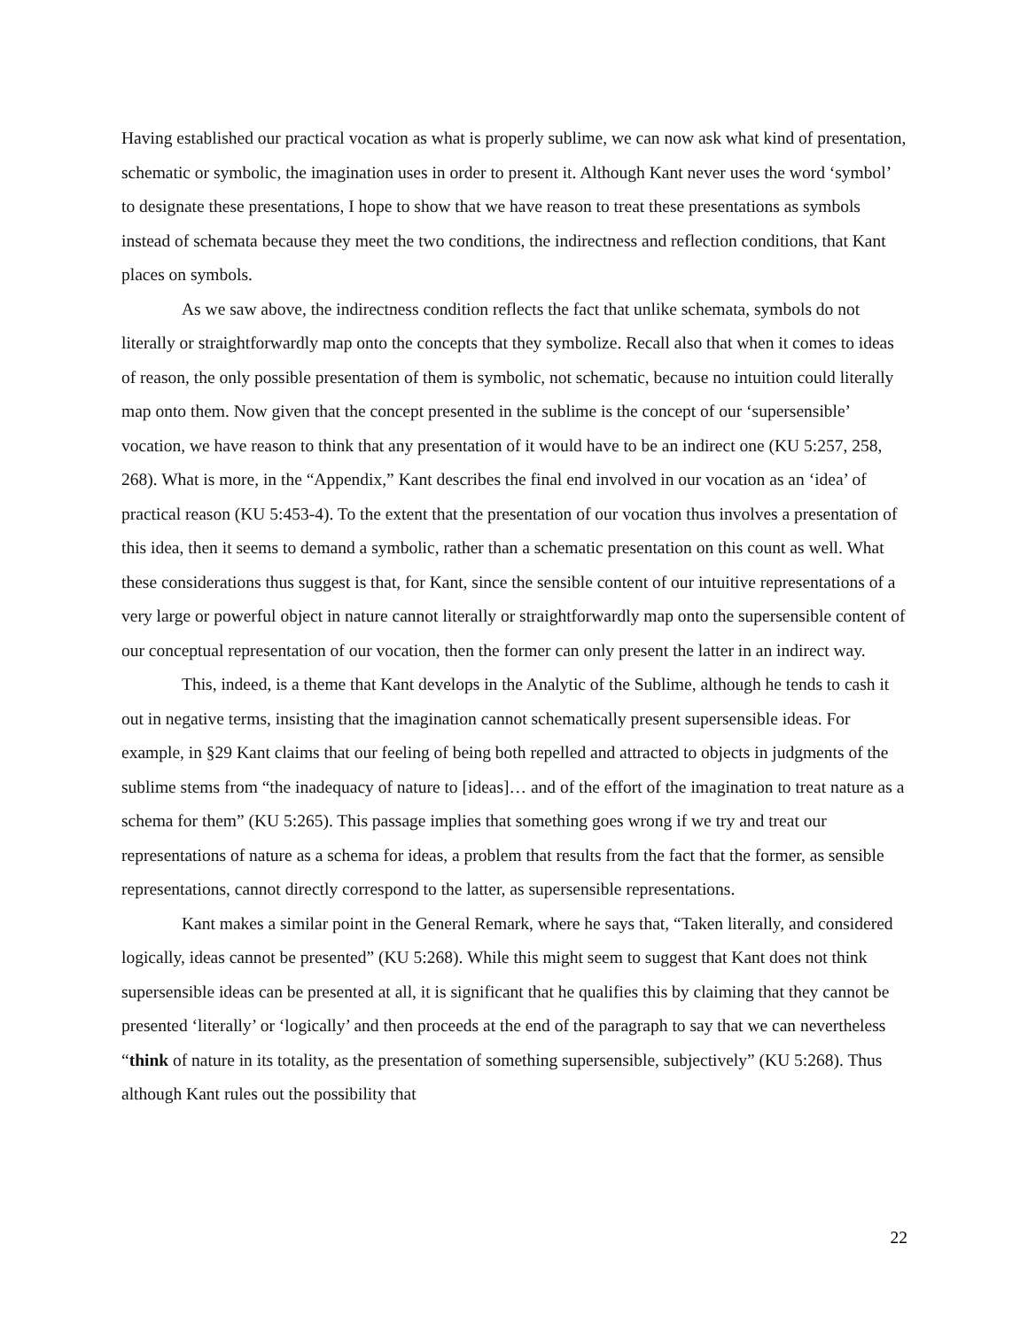Having established our practical vocation as what is properly sublime, we can now ask what kind of presentation, schematic or symbolic, the imagination uses in order to present it. Although Kant never uses the word ‘symbol’ to designate these presentations, I hope to show that we have reason to treat these presentations as symbols instead of schemata because they meet the two conditions, the indirectness and reflection conditions, that Kant places on symbols.
As we saw above, the indirectness condition reflects the fact that unlike schemata, symbols do not literally or straightforwardly map onto the concepts that they symbolize. Recall also that when it comes to ideas of reason, the only possible presentation of them is symbolic, not schematic, because no intuition could literally map onto them. Now given that the concept presented in the sublime is the concept of our ‘supersensible’ vocation, we have reason to think that any presentation of it would have to be an indirect one (KU 5:257, 258, 268). What is more, in the “Appendix,” Kant describes the final end involved in our vocation as an ‘idea’ of practical reason (KU 5:453-4). To the extent that the presentation of our vocation thus involves a presentation of this idea, then it seems to demand a symbolic, rather than a schematic presentation on this count as well. What these considerations thus suggest is that, for Kant, since the sensible content of our intuitive representations of a very large or powerful object in nature cannot literally or straightforwardly map onto the supersensible content of our conceptual representation of our vocation, then the former can only present the latter in an indirect way.
This, indeed, is a theme that Kant develops in the Analytic of the Sublime, although he tends to cash it out in negative terms, insisting that the imagination cannot schematically present supersensible ideas. For example, in §29 Kant claims that our feeling of being both repelled and attracted to objects in judgments of the sublime stems from “the inadequacy of nature to [ideas]… and of the effort of the imagination to treat nature as a schema for them” (KU 5:265). This passage implies that something goes wrong if we try and treat our representations of nature as a schema for ideas, a problem that results from the fact that the former, as sensible representations, cannot directly correspond to the latter, as supersensible representations.
Kant makes a similar point in the General Remark, where he says that, “Taken literally, and considered logically, ideas cannot be presented” (KU 5:268). While this might seem to suggest that Kant does not think supersensible ideas can be presented at all, it is significant that he qualifies this by claiming that they cannot be presented ‘literally’ or ‘logically’ and then proceeds at the end of the paragraph to say that we can nevertheless “think of nature in its totality, as the presentation of something supersensible, subjectively” (KU 5:268). Thus although Kant rules out the possibility that
22